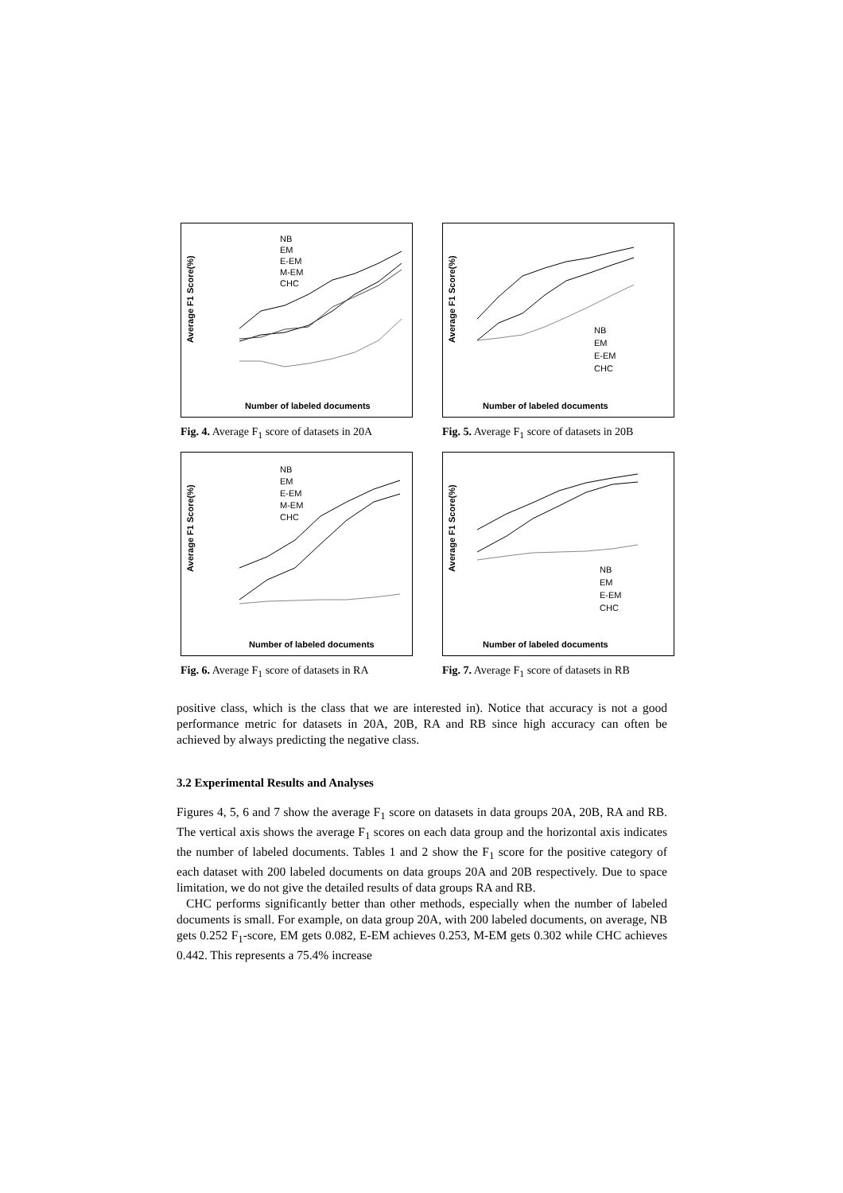Average F1 Score(%)
Number of labeled documents
NB
EM
E-EM
M-EM
CHC
Fig. 4. Average F<sub>1</sub> score of datasets in 20A
Average F1 Score(%)
Number of labeled documents
NB
EM
E-EM
CHC
Fig. 5. Average F<sub>1</sub> score of datasets in 20B
Average F1 Score(%)
Number of labeled documents
NB
EM
E-EM
M-EM
CHC
Fig. 6. Average F<sub>1</sub> score of datasets in RA
Average F1 Score(%)
Number of labeled documents
NB
EM
E-EM
CHC
Fig. 7. Average F<sub>1</sub> score of datasets in RB
positive class, which is the class that we are interested in). Notice that accuracy is not a good performance metric for datasets in 20A, 20B, RA and RB since high accuracy can often be achieved by always predicting the negative class.
3.2 Experimental Results and Analyses
Figures 4, 5, 6 and 7 show the average F<sub>1</sub> score on datasets in data groups 20A, 20B, RA and RB. The vertical axis shows the average F<sub>1</sub> scores on each data group and the horizontal axis indicates the number of labeled documents. Tables 1 and 2 show the F<sub>1</sub> score for the positive category of each dataset with 200 labeled documents on data groups 20A and 20B respectively. Due to space limitation, we do not give the detailed results of data groups RA and RB.
CHC performs significantly better than other methods, especially when the number of labeled documents is small. For example, on data group 20A, with 200 labeled documents, on average, NB gets 0.252 F<sub>1</sub>-score, EM gets 0.082, E-EM achieves 0.253, M-EM gets 0.302 while CHC achieves 0.442. This represents a 75.4% increase